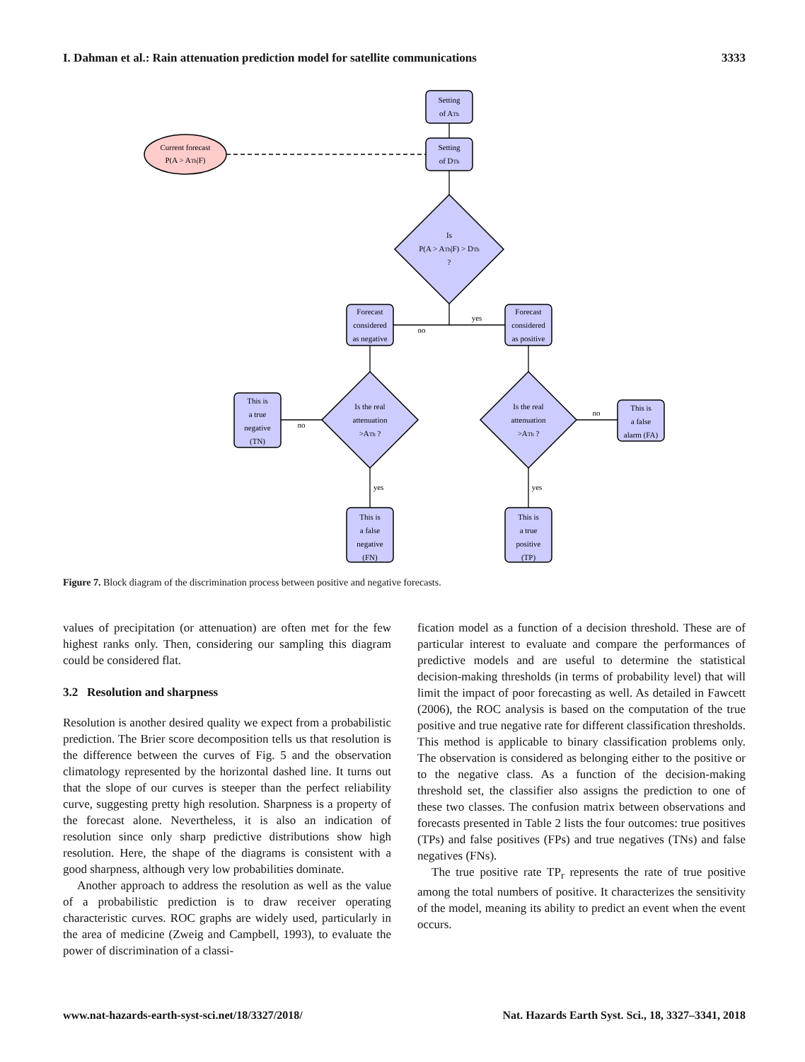I. Dahman et al.: Rain attenuation prediction model for satellite communications 3333
Setting
of ATh
Setting
of DTh
Current forecast
P(A > ATh|F)
Is
P(A > ATh|F) > DTh
?
Forecast
considered
as negative
Forecast
considered
as positive
no
yes
Is the real
attenuation
>ATh ?
Is the real
attenuation
>ATh ?
This is
a true
negative
(TN)
This is
a false
alarm (FA)
no
no
yes
yes
This is
a false
negative
(FN)
This is
a true
positive
(TP)
Figure 7. Block diagram of the discrimination process between positive and negative forecasts.
values of precipitation (or attenuation) are often met for the few highest ranks only. Then, considering our sampling this diagram could be considered flat.
3.2 Resolution and sharpness
Resolution is another desired quality we expect from a probabilistic prediction. The Brier score decomposition tells us that resolution is the difference between the curves of Fig. 5 and the observation climatology represented by the horizontal dashed line. It turns out that the slope of our curves is steeper than the perfect reliability curve, suggesting pretty high resolution. Sharpness is a property of the forecast alone. Nevertheless, it is also an indication of resolution since only sharp predictive distributions show high resolution. Here, the shape of the diagrams is consistent with a good sharpness, although very low probabilities dominate.
Another approach to address the resolution as well as the value of a probabilistic prediction is to draw receiver operating characteristic curves. ROC graphs are widely used, particularly in the area of medicine (Zweig and Campbell, 1993), to evaluate the power of discrimination of a classi-
fication model as a function of a decision threshold. These are of particular interest to evaluate and compare the performances of predictive models and are useful to determine the statistical decision-making thresholds (in terms of probability level) that will limit the impact of poor forecasting as well. As detailed in Fawcett (2006), the ROC analysis is based on the computation of the true positive and true negative rate for different classification thresholds. This method is applicable to binary classification problems only. The observation is considered as belonging either to the positive or to the negative class. As a function of the decision-making threshold set, the classifier also assigns the prediction to one of these two classes. The confusion matrix between observations and forecasts presented in Table 2 lists the four outcomes: true positives (TPs) and false positives (FPs) and true negatives (TNs) and false negatives (FNs).
The true positive rate TP<sub>r</sub> represents the rate of true positive among the total numbers of positive. It characterizes the sensitivity of the model, meaning its ability to predict an event when the event occurs.
www.nat-hazards-earth-syst-sci.net/18/3327/2018/ Nat. Hazards Earth Syst. Sci., 18, 3327–3341, 2018